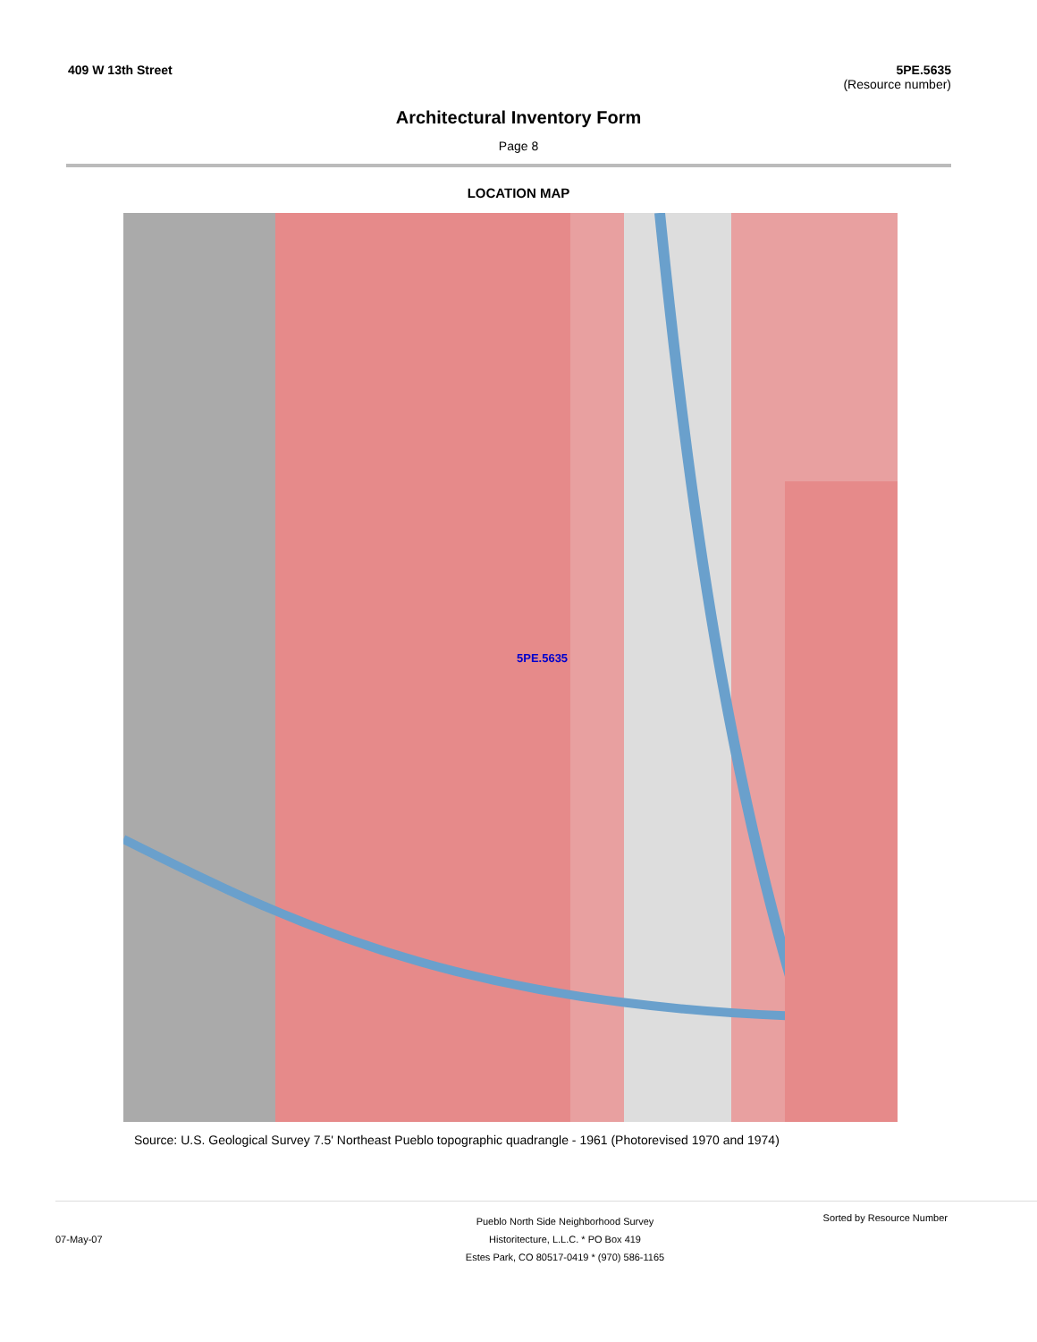409 W 13th Street 5PE.5635
(Resource number)
Architectural Inventory Form
Page 8
LOCATION MAP
5PE.5635
Source: U.S. Geological Survey 7.5' Northeast Pueblo topographic quadrangle - 1961 (Photorevised 1970 and 1974)
07-May-07
Pueblo North Side Neighborhood Survey
Historitecture, L.L.C. * PO Box 419
Estes Park, CO 80517-0419 * (970) 586-1165
Sorted by Resource Number